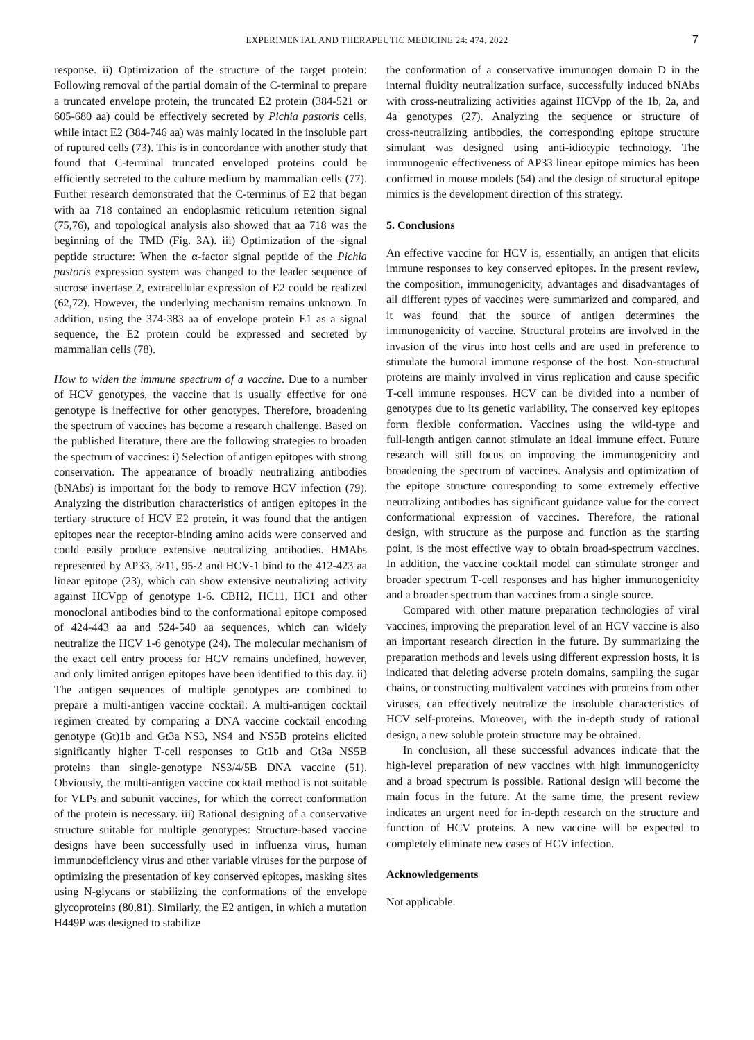EXPERIMENTAL AND THERAPEUTIC MEDICINE 24: 474, 2022 7
response. ii) Optimization of the structure of the target protein: Following removal of the partial domain of the C‑terminal to prepare a truncated envelope protein, the truncated E2 protein (384‑521 or 605‑680 aa) could be effectively secreted by Pichia pastoris cells, while intact E2 (384‑746 aa) was mainly located in the insoluble part of ruptured cells (73). This is in concordance with another study that found that C‑terminal truncated enveloped proteins could be efficiently secreted to the culture medium by mammalian cells (77). Further research demonstrated that the C‑terminus of E2 that began with aa 718 contained an endoplasmic reticulum retention signal (75,76), and topological analysis also showed that aa 718 was the beginning of the TMD (Fig. 3A). iii) Optimization of the signal peptide structure: When the α‑factor signal peptide of the Pichia pastoris expression system was changed to the leader sequence of sucrose invertase 2, extracellular expression of E2 could be realized (62,72). However, the underlying mechanism remains unknown. In addition, using the 374‑383 aa of envelope protein E1 as a signal sequence, the E2 protein could be expressed and secreted by mammalian cells (78).
How to widen the immune spectrum of a vaccine. Due to a number of HCV genotypes, the vaccine that is usually effective for one genotype is ineffective for other genotypes. Therefore, broadening the spectrum of vaccines has become a research challenge. Based on the published literature, there are the following strategies to broaden the spectrum of vaccines: i) Selection of antigen epitopes with strong conservation. The appearance of broadly neutralizing antibodies (bNAbs) is important for the body to remove HCV infection (79). Analyzing the distribution characteristics of antigen epitopes in the tertiary structure of HCV E2 protein, it was found that the antigen epitopes near the receptor‑binding amino acids were conserved and could easily produce extensive neutralizing antibodies. HMAbs represented by AP33, 3/11, 95‑2 and HCV‑1 bind to the 412‑423 aa linear epitope (23), which can show extensive neutralizing activity against HCVpp of genotype 1‑6. CBH2, HC11, HC1 and other monoclonal antibodies bind to the conformational epitope composed of 424‑443 aa and 524‑540 aa sequences, which can widely neutralize the HCV 1‑6 genotype (24). The molecular mechanism of the exact cell entry process for HCV remains undefined, however, and only limited antigen epitopes have been identified to this day. ii) The antigen sequences of multiple genotypes are combined to prepare a multi‑antigen vaccine cocktail: A multi‑antigen cocktail regimen created by comparing a DNA vaccine cocktail encoding genotype (Gt)1b and Gt3a NS3, NS4 and NS5B proteins elicited significantly higher T‑cell responses to Gt1b and Gt3a NS5B proteins than single‑genotype NS3/4/5B DNA vaccine (51). Obviously, the multi‑antigen vaccine cocktail method is not suitable for VLPs and subunit vaccines, for which the correct conformation of the protein is necessary. iii) Rational designing of a conservative structure suitable for multiple genotypes: Structure‑based vaccine designs have been successfully used in influenza virus, human immunodeficiency virus and other variable viruses for the purpose of optimizing the presentation of key conserved epitopes, masking sites using N‑glycans or stabilizing the conformations of the envelope glycoproteins (80,81). Similarly, the E2 antigen, in which a mutation H449P was designed to stabilize
the conformation of a conservative immunogen domain D in the internal fluidity neutralization surface, successfully induced bNAbs with cross‑neutralizing activities against HCVpp of the 1b, 2a, and 4a genotypes (27). Analyzing the sequence or structure of cross‑neutralizing antibodies, the corresponding epitope structure simulant was designed using anti‑idiotypic technology. The immunogenic effectiveness of AP33 linear epitope mimics has been confirmed in mouse models (54) and the design of structural epitope mimics is the development direction of this strategy.
5. Conclusions
An effective vaccine for HCV is, essentially, an antigen that elicits immune responses to key conserved epitopes. In the present review, the composition, immunogenicity, advantages and disadvantages of all different types of vaccines were summarized and compared, and it was found that the source of antigen determines the immunogenicity of vaccine. Structural proteins are involved in the invasion of the virus into host cells and are used in preference to stimulate the humoral immune response of the host. Non‑structural proteins are mainly involved in virus replication and cause specific T‑cell immune responses. HCV can be divided into a number of genotypes due to its genetic variability. The conserved key epitopes form flexible conformation. Vaccines using the wild‑type and full‑length antigen cannot stimulate an ideal immune effect. Future research will still focus on improving the immunogenicity and broadening the spectrum of vaccines. Analysis and optimization of the epitope structure corresponding to some extremely effective neutralizing antibodies has significant guidance value for the correct conformational expression of vaccines. Therefore, the rational design, with structure as the purpose and function as the starting point, is the most effective way to obtain broad‑spectrum vaccines. In addition, the vaccine cocktail model can stimulate stronger and broader spectrum T‑cell responses and has higher immunogenicity and a broader spectrum than vaccines from a single source.
Compared with other mature preparation technologies of viral vaccines, improving the preparation level of an HCV vaccine is also an important research direction in the future. By summarizing the preparation methods and levels using different expression hosts, it is indicated that deleting adverse protein domains, sampling the sugar chains, or constructing multivalent vaccines with proteins from other viruses, can effectively neutralize the insoluble characteristics of HCV self‑proteins. Moreover, with the in‑depth study of rational design, a new soluble protein structure may be obtained.
In conclusion, all these successful advances indicate that the high‑level preparation of new vaccines with high immunogenicity and a broad spectrum is possible. Rational design will become the main focus in the future. At the same time, the present review indicates an urgent need for in‑depth research on the structure and function of HCV proteins. A new vaccine will be expected to completely eliminate new cases of HCV infection.
Acknowledgements
Not applicable.